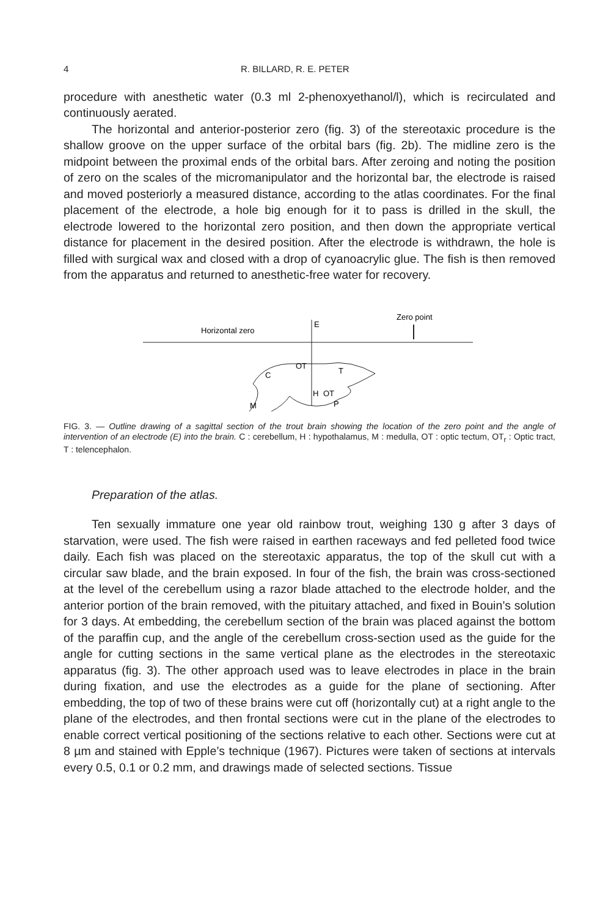4 R. BILLARD, R. E. PETER
procedure with anesthetic water (0.3 ml 2-phenoxyethanol/l), which is recirculated and continuously aerated.
The horizontal and anterior-posterior zero (fig. 3) of the stereotaxic procedure is the shallow groove on the upper surface of the orbital bars (fig. 2b). The midline zero is the midpoint between the proximal ends of the orbital bars. After zeroing and noting the position of zero on the scales of the micromanipulator and the horizontal bar, the electrode is raised and moved posteriorly a measured distance, according to the atlas coordinates. For the final placement of the electrode, a hole big enough for it to pass is drilled in the skull, the electrode lowered to the horizontal zero position, and then down the appropriate vertical distance for placement in the desired position. After the electrode is withdrawn, the hole is filled with surgical wax and closed with a drop of cyanoacrylic glue. The fish is then removed from the apparatus and returned to anesthetic-free water for recovery.
Horizontal zero
E
Zero point
C
OT
T
H
OT
M
P
FIG. 3. — Outline drawing of a sagittal section of the trout brain showing the location of the zero point and the angle of intervention of an electrode (E) into the brain. C : cerebellum, H : hypothalamus, M : medulla, OT : optic tectum, OT<sub>r</sub> : Optic tract, T : telencephalon.
Preparation of the atlas.
Ten sexually immature one year old rainbow trout, weighing 130 g after 3 days of starvation, were used. The fish were raised in earthen raceways and fed pelleted food twice daily. Each fish was placed on the stereotaxic apparatus, the top of the skull cut with a circular saw blade, and the brain exposed. In four of the fish, the brain was cross-sectioned at the level of the cerebellum using a razor blade attached to the electrode holder, and the anterior portion of the brain removed, with the pituitary attached, and fixed in Bouin’s solution for 3 days. At embedding, the cerebellum section of the brain was placed against the bottom of the paraffin cup, and the angle of the cerebellum cross-section used as the guide for the angle for cutting sections in the same vertical plane as the electrodes in the stereotaxic apparatus (fig. 3). The other approach used was to leave electrodes in place in the brain during fixation, and use the electrodes as a guide for the plane of sectioning. After embedding, the top of two of these brains were cut off (horizontally cut) at a right angle to the plane of the electrodes, and then frontal sections were cut in the plane of the electrodes to enable correct vertical positioning of the sections relative to each other. Sections were cut at 8 µm and stained with Epple’s technique (1967). Pictures were taken of sections at intervals every 0.5, 0.1 or 0.2 mm, and drawings made of selected sections. Tissue